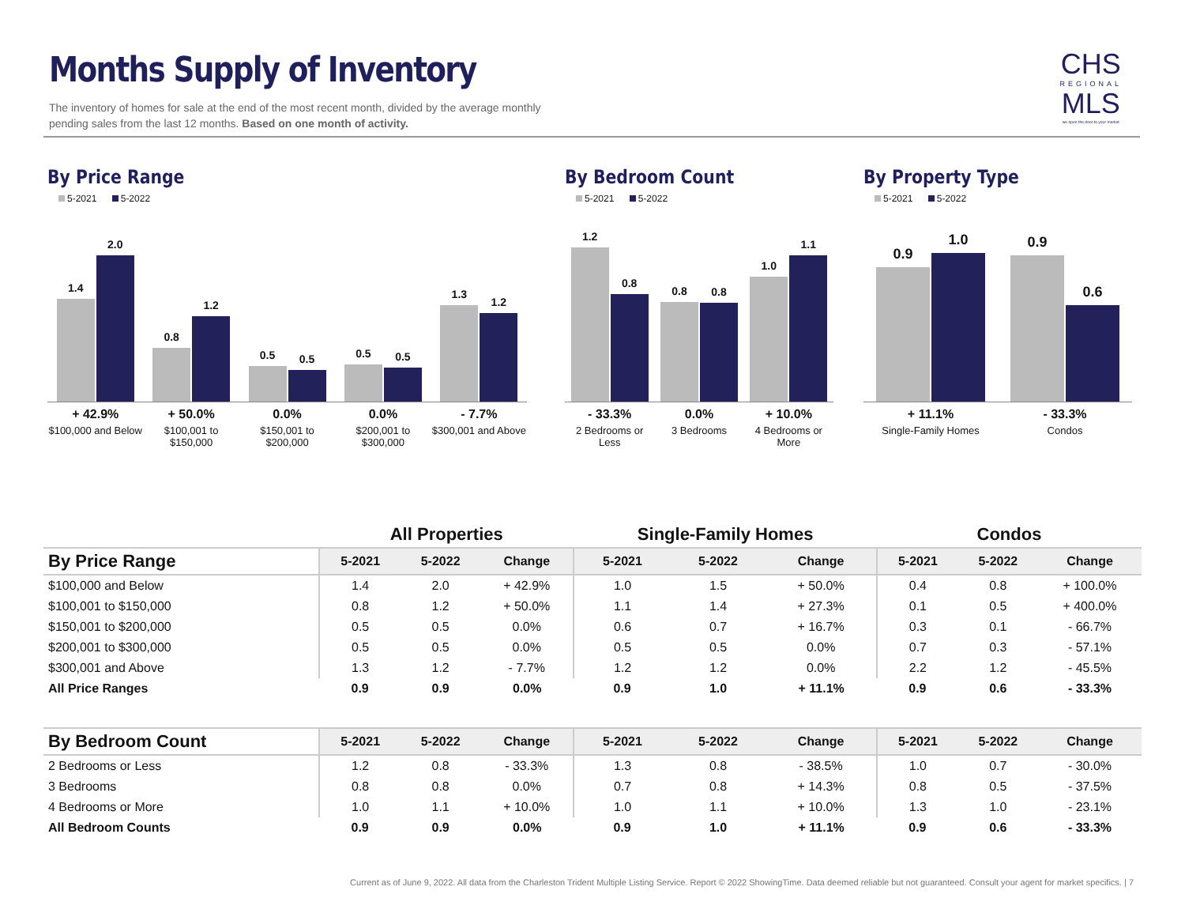Months Supply of Inventory
The inventory of homes for sale at the end of the most recent month, divided by the average monthly pending sales from the last 12 months. Based on one month of activity.
CHS
REGIONAL
MLS
we open the door to your market
By Price Range
5-2021 5-2022
1.4
2.0
0.8
1.2
0.5
0.5
0.5
0.5
1.3
1.2
+ 42.9%
$100,000 and Below
+ 50.0%
$100,001 to $150,000
0.0%
$150,001 to $200,000
0.0%
$200,001 to $300,000
- 7.7%
$300,001 and Above
By Bedroom Count
5-2021 5-2022
1.2
0.8
0.8
0.8
1.0
1.1
- 33.3%
2 Bedrooms or Less
0.0%
3 Bedrooms
+ 10.0%
4 Bedrooms or More
By Property Type
5-2021 5-2022
0.9
1.0
0.9
0.6
+ 11.1%
Single-Family Homes
- 33.3%
Condos
| | All Properties | | | Single-Family Homes | | | Condos | | |
| --- | --- | --- | --- | --- | --- | --- | --- | --- | --- |
| By Price Range | 5-2021 | 5-2022 | Change | 5-2021 | 5-2022 | Change | 5-2021 | 5-2022 | Change |
| $100,000 and Below | 1.4 | 2.0 | + 42.9% | 1.0 | 1.5 | + 50.0% | 0.4 | 0.8 | + 100.0% |
| $100,001 to $150,000 | 0.8 | 1.2 | + 50.0% | 1.1 | 1.4 | + 27.3% | 0.1 | 0.5 | + 400.0% |
| $150,001 to $200,000 | 0.5 | 0.5 | 0.0% | 0.6 | 0.7 | + 16.7% | 0.3 | 0.1 | - 66.7% |
| $200,001 to $300,000 | 0.5 | 0.5 | 0.0% | 0.5 | 0.5 | 0.0% | 0.7 | 0.3 | - 57.1% |
| $300,001 and Above | 1.3 | 1.2 | - 7.7% | 1.2 | 1.2 | 0.0% | 2.2 | 1.2 | - 45.5% |
| All Price Ranges | 0.9 | 0.9 | 0.0% | 0.9 | 1.0 | + 11.1% | 0.9 | 0.6 | - 33.3% |
| By Bedroom Count | 5-2021 | 5-2022 | Change | 5-2021 | 5-2022 | Change | 5-2021 | 5-2022 | Change |
| 2 Bedrooms or Less | 1.2 | 0.8 | - 33.3% | 1.3 | 0.8 | - 38.5% | 1.0 | 0.7 | - 30.0% |
| 3 Bedrooms | 0.8 | 0.8 | 0.0% | 0.7 | 0.8 | + 14.3% | 0.8 | 0.5 | - 37.5% |
| 4 Bedrooms or More | 1.0 | 1.1 | + 10.0% | 1.0 | 1.1 | + 10.0% | 1.3 | 1.0 | - 23.1% |
| All Bedroom Counts | 0.9 | 0.9 | 0.0% | 0.9 | 1.0 | + 11.1% | 0.9 | 0.6 | - 33.3% |
Current as of June 9, 2022. All data from the Charleston Trident Multiple Listing Service. Report © 2022 ShowingTime. Data deemed reliable but not guaranteed. Consult your agent for market specifics. | 7